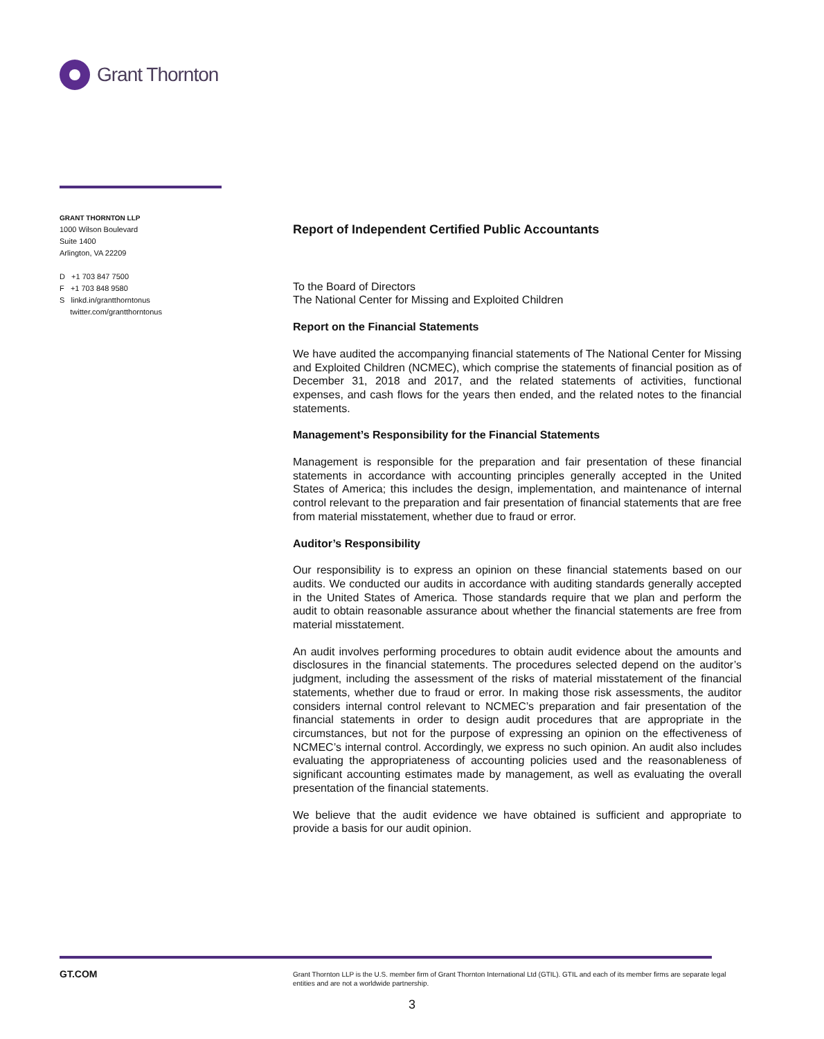Grant Thornton
GRANT THORNTON LLP
1000 Wilson Boulevard
Suite 1400
Arlington, VA 22209
D +1 703 847 7500
F +1 703 848 9580
S linkd.in/grantthorntonus
twitter.com/grantthorntonus
Report of Independent Certified Public Accountants
To the Board of Directors
The National Center for Missing and Exploited Children
Report on the Financial Statements
We have audited the accompanying financial statements of The National Center for Missing and Exploited Children (NCMEC), which comprise the statements of financial position as of December 31, 2018 and 2017, and the related statements of activities, functional expenses, and cash flows for the years then ended, and the related notes to the financial statements.
Management’s Responsibility for the Financial Statements
Management is responsible for the preparation and fair presentation of these financial statements in accordance with accounting principles generally accepted in the United States of America; this includes the design, implementation, and maintenance of internal control relevant to the preparation and fair presentation of financial statements that are free from material misstatement, whether due to fraud or error.
Auditor’s Responsibility
Our responsibility is to express an opinion on these financial statements based on our audits. We conducted our audits in accordance with auditing standards generally accepted in the United States of America. Those standards require that we plan and perform the audit to obtain reasonable assurance about whether the financial statements are free from material misstatement.
An audit involves performing procedures to obtain audit evidence about the amounts and disclosures in the financial statements. The procedures selected depend on the auditor’s judgment, including the assessment of the risks of material misstatement of the financial statements, whether due to fraud or error. In making those risk assessments, the auditor considers internal control relevant to NCMEC’s preparation and fair presentation of the financial statements in order to design audit procedures that are appropriate in the circumstances, but not for the purpose of expressing an opinion on the effectiveness of NCMEC’s internal control. Accordingly, we express no such opinion. An audit also includes evaluating the appropriateness of accounting policies used and the reasonableness of significant accounting estimates made by management, as well as evaluating the overall presentation of the financial statements.
We believe that the audit evidence we have obtained is sufficient and appropriate to provide a basis for our audit opinion.
GT.COM
Grant Thornton LLP is the U.S. member firm of Grant Thornton International Ltd (GTIL). GTIL and each of its member firms are separate legal entities and are not a worldwide partnership.
3